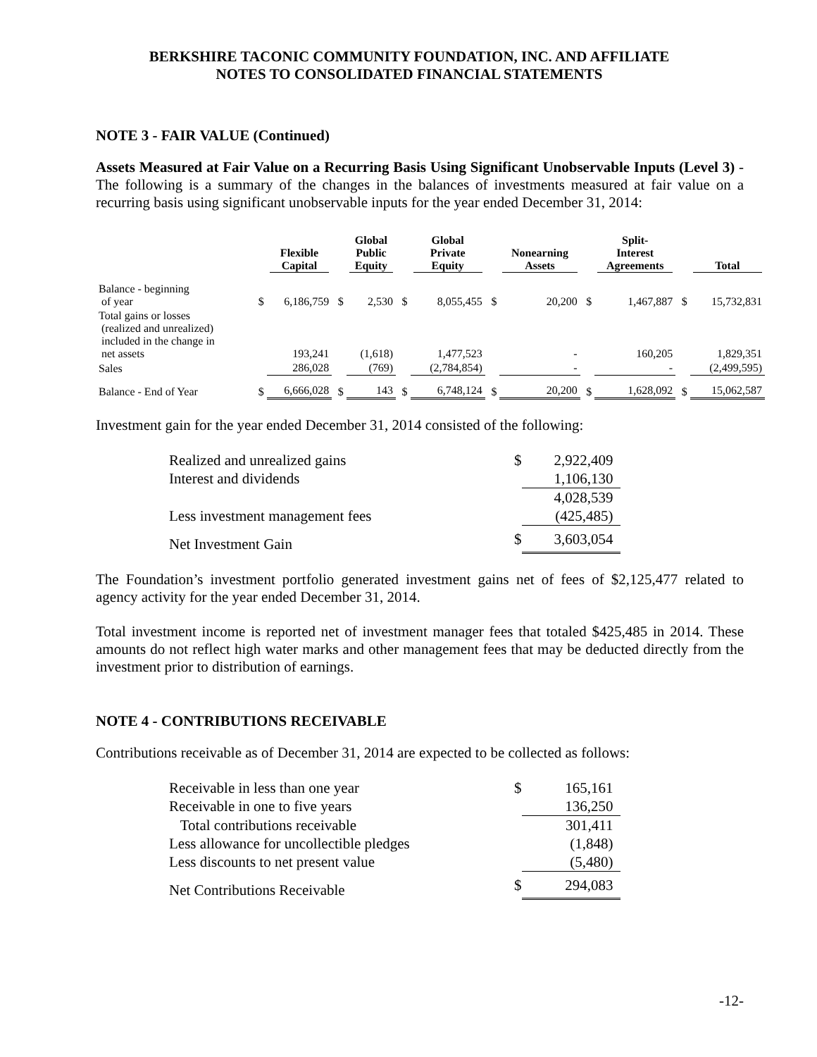BERKSHIRE TACONIC COMMUNITY FOUNDATION, INC. AND AFFILIATE
NOTES TO CONSOLIDATED FINANCIAL STATEMENTS
NOTE 3 - FAIR VALUE (Continued)
Assets Measured at Fair Value on a Recurring Basis Using Significant Unobservable Inputs (Level 3) - The following is a summary of the changes in the balances of investments measured at fair value on a recurring basis using significant unobservable inputs for the year ended December 31, 2014:
| | | Flexible Capital | | Global Public Equity | | Global Private Equity | | Nonearning Assets | | Split- Interest Agreements | | Total |
| --- | --- | --- | --- | --- | --- | --- | --- | --- | --- | --- | --- | --- |
| Balance - beginning of year | $ | 6,186,759 | $ | 2,530 | $ | 8,055,455 | $ | 20,200 | $ | 1,467,887 | $ | 15,732,831 |
| Total gains or losses (realized and unrealized) included in the change in net assets | | 193,241 | | (1,618) | | 1,477,523 | | - | | 160,205 | | 1,829,351 |
| Sales | | 286,028 | | (769) | | (2,784,854) | | - | | - | | (2,499,595) |
| Balance - End of Year | $ | 6,666,028 | $ | 143 | $ | 6,748,124 | $ | 20,200 | $ | 1,628,092 | $ | 15,062,587 |
Investment gain for the year ended December 31, 2014 consisted of the following:
| Realized and unrealized gains | $ | 2,922,409 |
| Interest and dividends | | 1,106,130 |
| | | 4,028,539 |
| Less investment management fees | | (425,485) |
| Net Investment Gain | $ | 3,603,054 |
The Foundation’s investment portfolio generated investment gains net of fees of $2,125,477 related to agency activity for the year ended December 31, 2014.
Total investment income is reported net of investment manager fees that totaled $425,485 in 2014. These amounts do not reflect high water marks and other management fees that may be deducted directly from the investment prior to distribution of earnings.
NOTE 4 - CONTRIBUTIONS RECEIVABLE
Contributions receivable as of December 31, 2014 are expected to be collected as follows:
| Receivable in less than one year | $ | 165,161 |
| Receivable in one to five years | | 136,250 |
| Total contributions receivable | | 301,411 |
| Less allowance for uncollectible pledges | | (1,848) |
| Less discounts to net present value | | (5,480) |
| Net Contributions Receivable | $ | 294,083 |
-12-